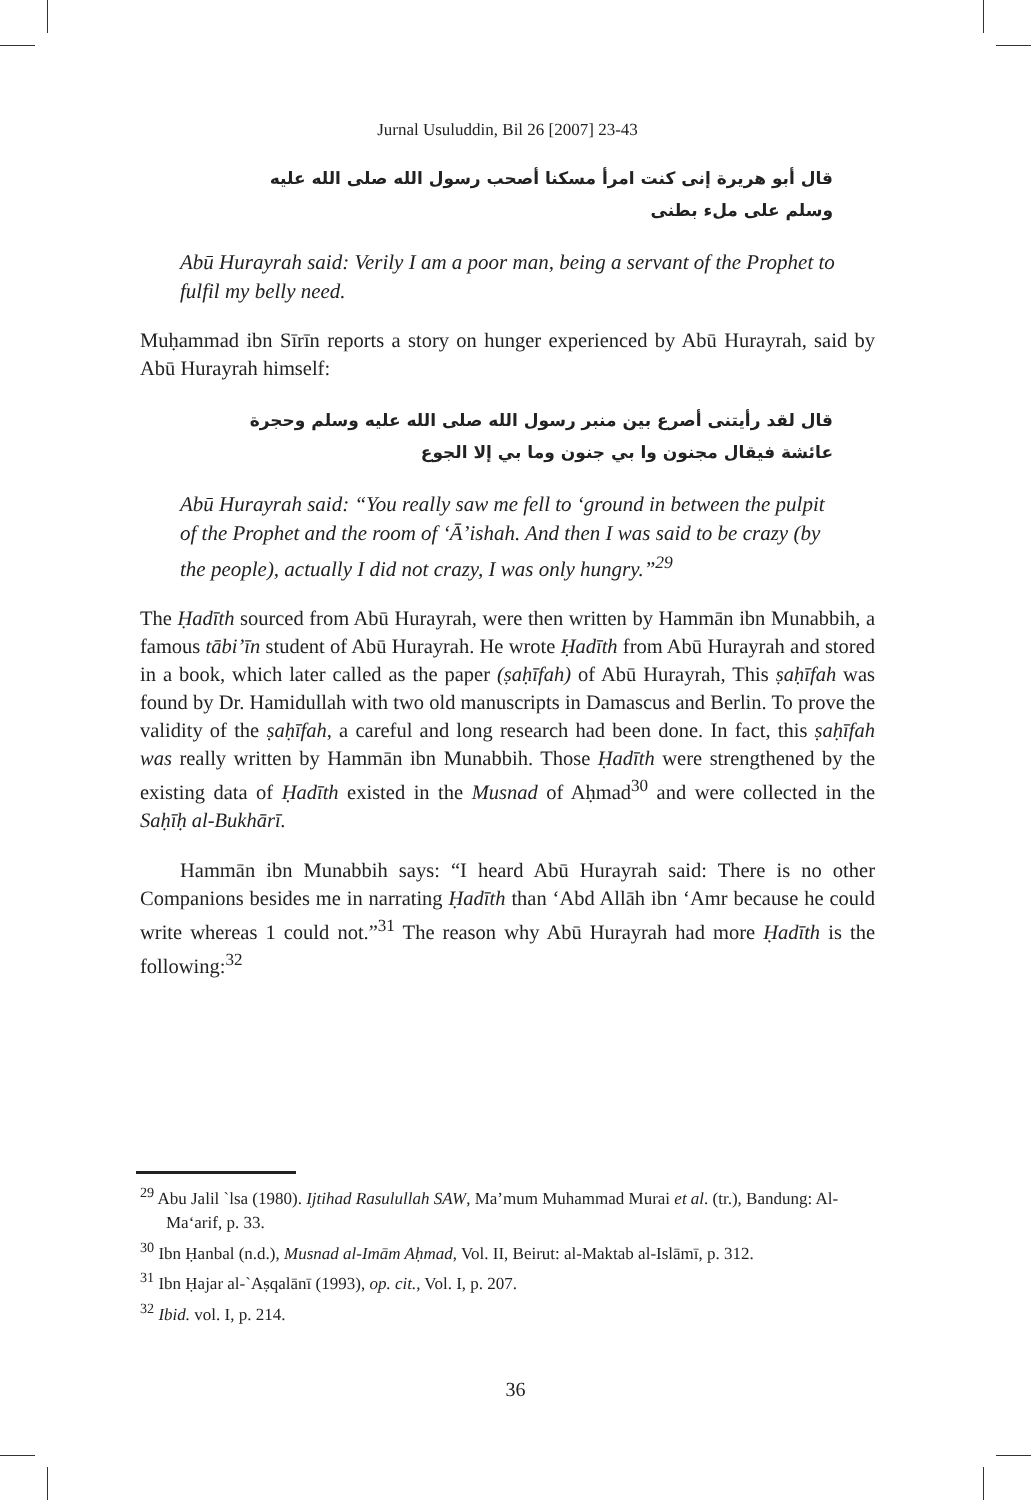Jurnal Usuluddin, Bil 26 [2007] 23-43
قال أبو هريرة إنى كنت امرأ مسكنا أصحب رسول الله صلى الله عليه
وسلم على ملء بطنى
Abū Hurayrah said: Verily I am a poor man, being a servant of the Prophet to fulfil my belly need.
Muḥammad ibn Sīrīn reports a story on hunger experienced by Abū Hurayrah, said by Abū Hurayrah himself:
قال لقد رأيتنى أصرع بين منبر رسول الله صلى الله عليه وسلم وحجرة
عائشة فيقال مجنون وا بي جنون وما بي إلا الجوع
Abū Hurayrah said: “You really saw me fell to ‘ground in between the pulpit of the Prophet and the room of ‘Ā’ishah. And then I was said to be crazy (by the people), actually I did not crazy, I was only hungry.”<sup>29</sup>
The Ḥadīth sourced from Abū Hurayrah, were then written by Hammān ibn Munabbih, a famous tābi’īn student of Abū Hurayrah. He wrote Ḥadīth from Abū Hurayrah and stored in a book, which later called as the paper (ṣaḥīfah) of Abū Hurayrah, This ṣaḥīfah was found by Dr. Hamidullah with two old manuscripts in Damascus and Berlin. To prove the validity of the ṣaḥīfah, a careful and long research had been done. In fact, this ṣaḥīfah was really written by Hammān ibn Munabbih. Those Ḥadīth were strengthened by the existing data of Ḥadīth existed in the Musnad of Aḥmad<sup>30</sup> and were collected in the Saḥīḥ al-Bukhārī.
Hammān ibn Munabbih says: “I heard Abū Hurayrah said: There is no other Companions besides me in narrating Ḥadīth than ‘Abd Allāh ibn ‘Amr because he could write whereas 1 could not.”<sup>31</sup> The reason why Abū Hurayrah had more Ḥadīth is the following:<sup>32</sup>
<sup>29</sup> Abu Jalil `lsa (1980). Ijtihad Rasulullah SAW, Ma’mum Muhammad Murai et al. (tr.), Bandung: Al-Ma‘arif, p. 33.
<sup>30</sup> Ibn Ḥanbal (n.d.), Musnad al-Imām Aḥmad, Vol. II, Beirut: al-Maktab al-Islāmī, p. 312.
<sup>31</sup> Ibn Ḥajar al-`Aṣqalānī (1993), op. cit., Vol. I, p. 207.
<sup>32</sup> Ibid. vol. I, p. 214.
36